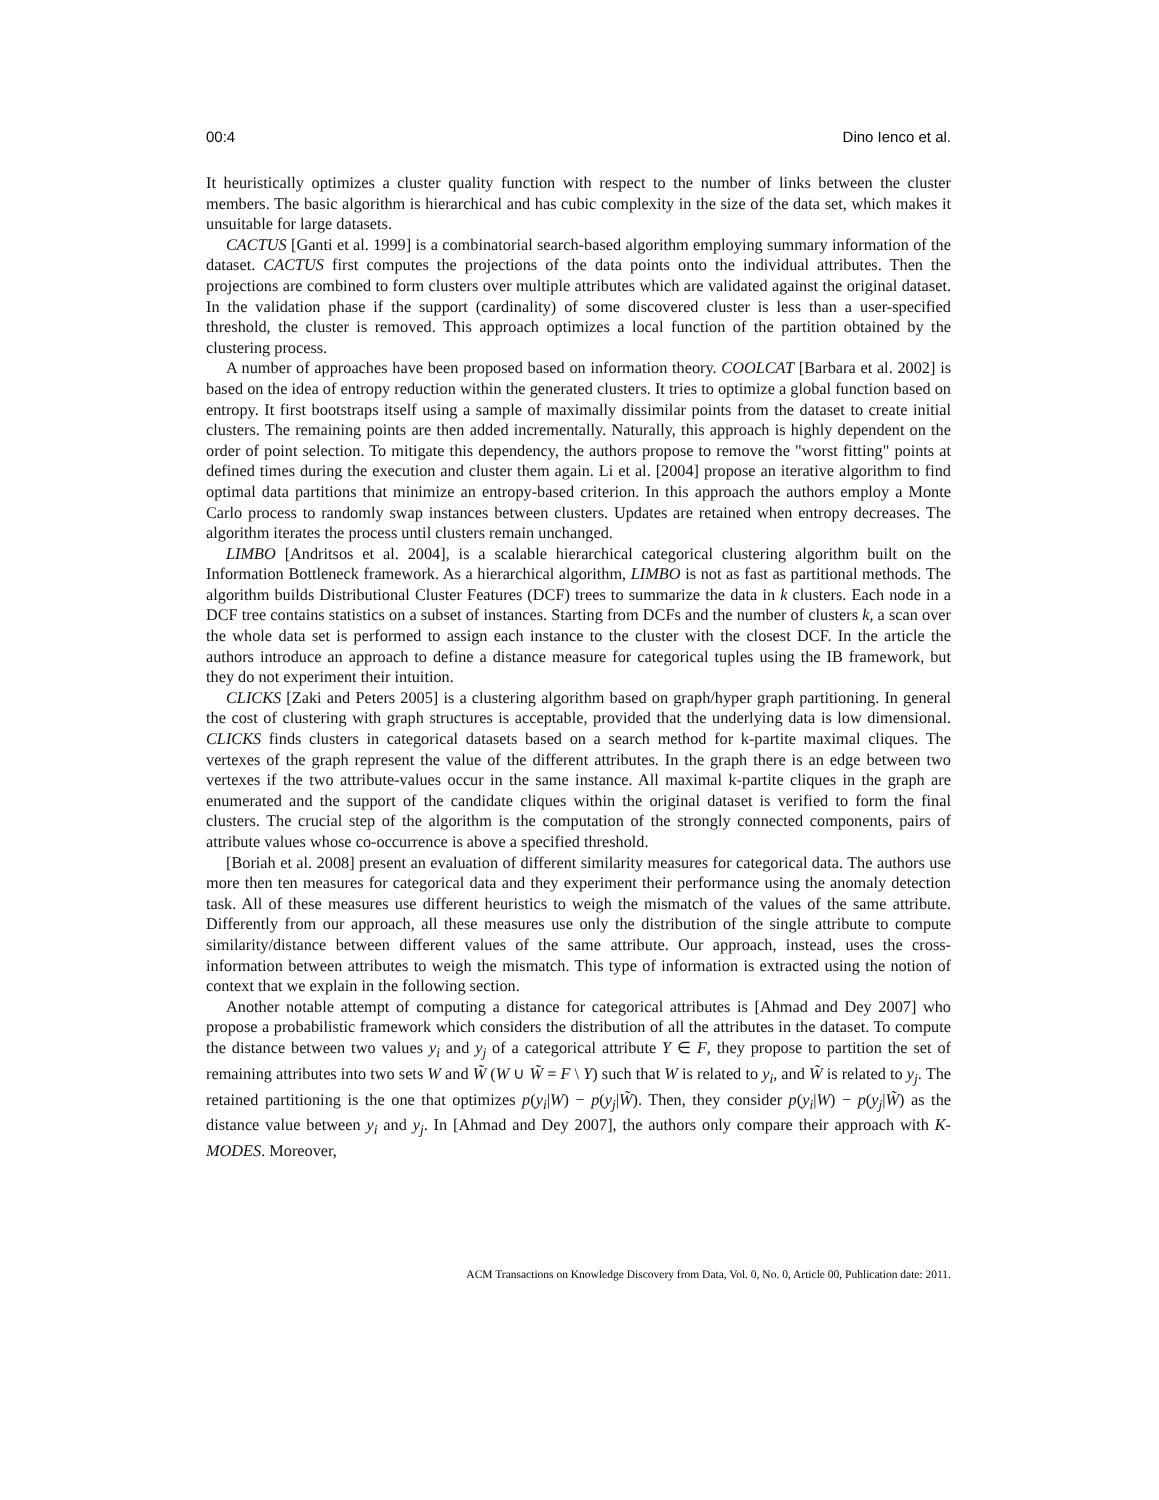00:4 Dino Ienco et al.
It heuristically optimizes a cluster quality function with respect to the number of links between the cluster members. The basic algorithm is hierarchical and has cubic complexity in the size of the data set, which makes it unsuitable for large datasets.
CACTUS [Ganti et al. 1999] is a combinatorial search-based algorithm employing summary information of the dataset. CACTUS first computes the projections of the data points onto the individual attributes. Then the projections are combined to form clusters over multiple attributes which are validated against the original dataset. In the validation phase if the support (cardinality) of some discovered cluster is less than a user-specified threshold, the cluster is removed. This approach optimizes a local function of the partition obtained by the clustering process.
A number of approaches have been proposed based on information theory. COOLCAT [Barbara et al. 2002] is based on the idea of entropy reduction within the generated clusters. It tries to optimize a global function based on entropy. It first bootstraps itself using a sample of maximally dissimilar points from the dataset to create initial clusters. The remaining points are then added incrementally. Naturally, this approach is highly dependent on the order of point selection. To mitigate this dependency, the authors propose to remove the "worst fitting" points at defined times during the execution and cluster them again. Li et al. [2004] propose an iterative algorithm to find optimal data partitions that minimize an entropy-based criterion. In this approach the authors employ a Monte Carlo process to randomly swap instances between clusters. Updates are retained when entropy decreases. The algorithm iterates the process until clusters remain unchanged.
LIMBO [Andritsos et al. 2004], is a scalable hierarchical categorical clustering algorithm built on the Information Bottleneck framework. As a hierarchical algorithm, LIMBO is not as fast as partitional methods. The algorithm builds Distributional Cluster Features (DCF) trees to summarize the data in k clusters. Each node in a DCF tree contains statistics on a subset of instances. Starting from DCFs and the number of clusters k, a scan over the whole data set is performed to assign each instance to the cluster with the closest DCF. In the article the authors introduce an approach to define a distance measure for categorical tuples using the IB framework, but they do not experiment their intuition.
CLICKS [Zaki and Peters 2005] is a clustering algorithm based on graph/hyper graph partitioning. In general the cost of clustering with graph structures is acceptable, provided that the underlying data is low dimensional. CLICKS finds clusters in categorical datasets based on a search method for k-partite maximal cliques. The vertexes of the graph represent the value of the different attributes. In the graph there is an edge between two vertexes if the two attribute-values occur in the same instance. All maximal k-partite cliques in the graph are enumerated and the support of the candidate cliques within the original dataset is verified to form the final clusters. The crucial step of the algorithm is the computation of the strongly connected components, pairs of attribute values whose co-occurrence is above a specified threshold.
[Boriah et al. 2008] present an evaluation of different similarity measures for categorical data. The authors use more then ten measures for categorical data and they experiment their performance using the anomaly detection task. All of these measures use different heuristics to weigh the mismatch of the values of the same attribute. Differently from our approach, all these measures use only the distribution of the single attribute to compute similarity/distance between different values of the same attribute. Our approach, instead, uses the cross-information between attributes to weigh the mismatch. This type of information is extracted using the notion of context that we explain in the following section.
Another notable attempt of computing a distance for categorical attributes is [Ahmad and Dey 2007] who propose a probabilistic framework which considers the distribution of all the attributes in the dataset. To compute the distance between two values y<sub>i</sub> and y<sub>j</sub> of a categorical attribute Y ∈ F, they propose to partition the set of remaining attributes into two sets W and W̃ (W ∪ W̃ = F \ Y) such that W is related to y<sub>i</sub>, and W̃ is related to y<sub>j</sub>. The retained partitioning is the one that optimizes p(y<sub>i</sub>|W) − p(y<sub>j</sub>|W̃). Then, they consider p(y<sub>i</sub>|W) − p(y<sub>j</sub>|W̃) as the distance value between y<sub>i</sub> and y<sub>j</sub>. In [Ahmad and Dey 2007], the authors only compare their approach with K-MODES. Moreover,
ACM Transactions on Knowledge Discovery from Data, Vol. 0, No. 0, Article 00, Publication date: 2011.